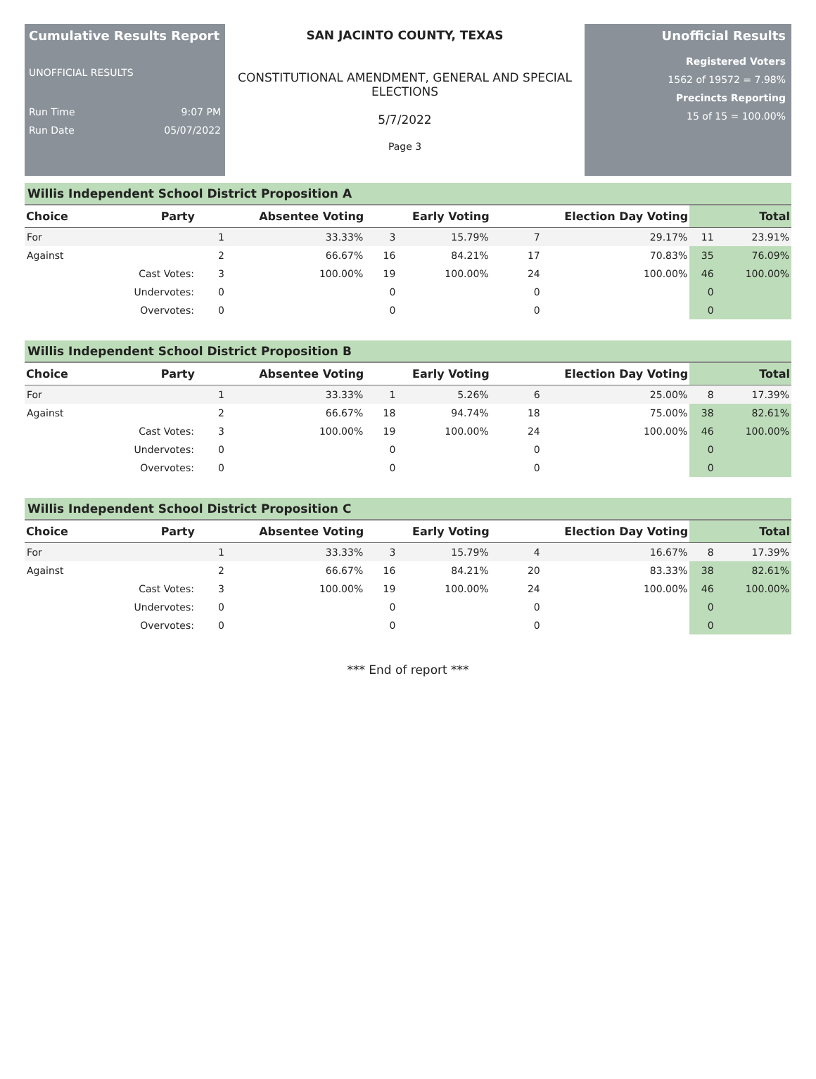Cumulative Results Report
UNOFFICIAL RESULTS
Run Time 9:07 PM
Run Date 05/07/2022
SAN JACINTO COUNTY, TEXAS
CONSTITUTIONAL AMENDMENT, GENERAL AND SPECIAL ELECTIONS
5/7/2022
Page 3
Unofficial Results
Registered Voters
1562 of 19572 = 7.98%
Precincts Reporting
15 of 15 = 100.00%
Willis Independent School District Proposition A
| Choice | Party | Absentee Voting | | Early Voting | | Election Day Voting | | Total | |
| --- | --- | --- | --- | --- | --- | --- | --- | --- | --- |
| For | | 1 | 33.33% | 3 | 15.79% | 7 | 29.17% | 11 | 23.91% |
| Against | | 2 | 66.67% | 16 | 84.21% | 17 | 70.83% | 35 | 76.09% |
| | Cast Votes: | 3 | 100.00% | 19 | 100.00% | 24 | 100.00% | 46 | 100.00% |
| | Undervotes: | 0 | | 0 | | 0 | | 0 | |
| | Overvotes: | 0 | | 0 | | 0 | | 0 | |
Willis Independent School District Proposition B
| Choice | Party | Absentee Voting | | Early Voting | | Election Day Voting | | Total | |
| --- | --- | --- | --- | --- | --- | --- | --- | --- | --- |
| For | | 1 | 33.33% | 1 | 5.26% | 6 | 25.00% | 8 | 17.39% |
| Against | | 2 | 66.67% | 18 | 94.74% | 18 | 75.00% | 38 | 82.61% |
| | Cast Votes: | 3 | 100.00% | 19 | 100.00% | 24 | 100.00% | 46 | 100.00% |
| | Undervotes: | 0 | | 0 | | 0 | | 0 | |
| | Overvotes: | 0 | | 0 | | 0 | | 0 | |
Willis Independent School District Proposition C
| Choice | Party | Absentee Voting | | Early Voting | | Election Day Voting | | Total | |
| --- | --- | --- | --- | --- | --- | --- | --- | --- | --- |
| For | | 1 | 33.33% | 3 | 15.79% | 4 | 16.67% | 8 | 17.39% |
| Against | | 2 | 66.67% | 16 | 84.21% | 20 | 83.33% | 38 | 82.61% |
| | Cast Votes: | 3 | 100.00% | 19 | 100.00% | 24 | 100.00% | 46 | 100.00% |
| | Undervotes: | 0 | | 0 | | 0 | | 0 | |
| | Overvotes: | 0 | | 0 | | 0 | | 0 | |
*** End of report ***